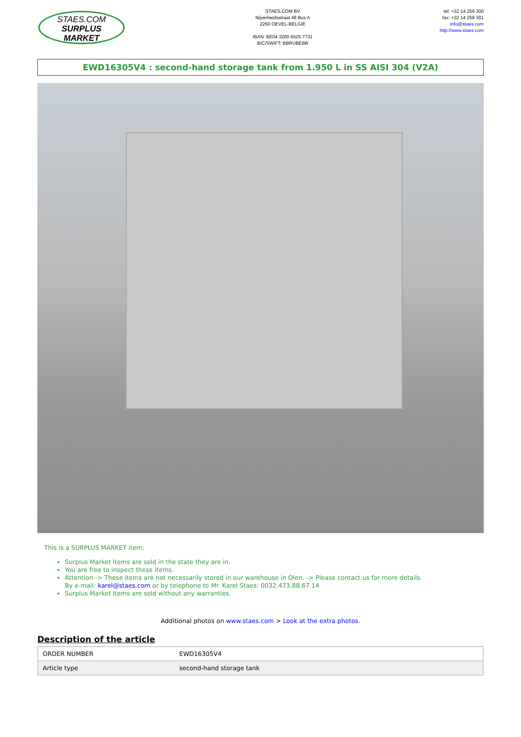STAES.COM
SURPLUS MARKET
STAES.COM BV
Nijverheidsstraat 48 Bus A
2260 OEVEL-BELGIE
IBAN: BE04 3200 6525 7731
BIC/SWIFT: BBRUBEBB
tel: +32 14 259 300
fax: +32 14 259 301
info@staes.com
http://www.staes.com
EWD16305V4 : second-hand storage tank from 1.950 L in SS AISI 304 (V2A)
This is a SURPLUS MARKET item:
Surplus Market items are sold in the state they are in.
You are free to inspect these items.
Attention -> These items are not necessarily stored in our warehouse in Olen. -> Please contact us for more details.
By e-mail: karel@staes.com or by telephone to Mr. Karel Staes: 0032.473.88.67.14
Surplus Market items are sold without any warranties.
Additional photos on www.staes.com > Look at the extra photos.
Description of the article
| ORDER NUMBER | EWD16305V4 |
| Article type | second-hand storage tank |